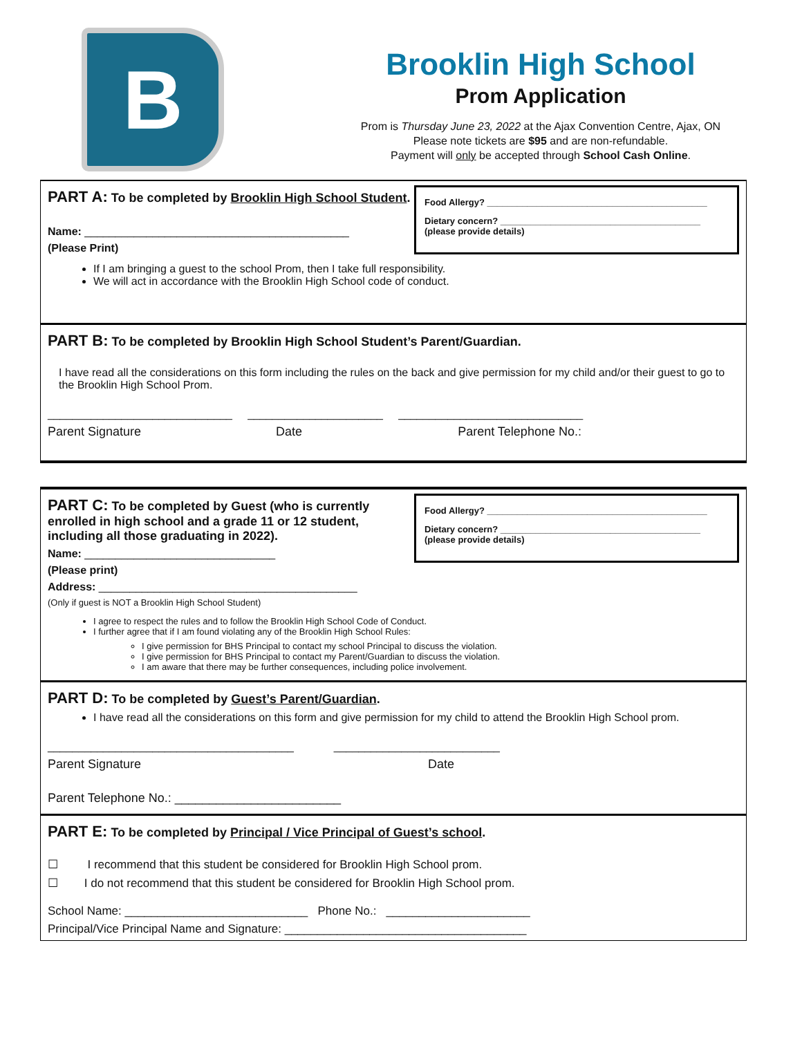B
Brooklin High School
Prom Application
Prom is Thursday June 23, 2022 at the Ajax Convention Centre, Ajax, ON
Please note tickets are $95 and are non-refundable.
Payment will only be accepted through School Cash Online.
PART A: To be completed by Brooklin High School Student.
Name: ___________________________________________
(Please Print)
Food Allergy? ____________________________________________
Dietary concern? ________________________________________
(please provide details)
If I am bringing a guest to the school Prom, then I take full responsibility.
We will act in accordance with the Brooklin High School code of conduct.
PART B: To be completed by Brooklin High School Student’s Parent/Guardian.
I have read all the considerations on this form including the rules on the back and give permission for my child and/or their guest to go to the Brooklin High School Prom.
______________________________ ______________________ ______________________________
Parent Signature Date Parent Telephone No.:
PART C: To be completed by Guest (who is currently enrolled in high school and a grade 11 or 12 student, including all those graduating in 2022).
Name: _______________________________
(Please print)
Address: __________________________________________
(Only if guest is NOT a Brooklin High School Student)
Food Allergy? ____________________________________________
Dietary concern? ________________________________________
(please provide details)
I agree to respect the rules and to follow the Brooklin High School Code of Conduct.
I further agree that if I am found violating any of the Brooklin High School Rules:
I give permission for BHS Principal to contact my school Principal to discuss the violation.
I give permission for BHS Principal to contact my Parent/Guardian to discuss the violation.
I am aware that there may be further consequences, including police involvement.
PART D: To be completed by Guest’s Parent/Guardian.
I have read all the considerations on this form and give permission for my child to attend the Brooklin High School prom.
________________________________________ ___________________________
Parent Signature Date
Parent Telephone No.: ________________________
PART E: To be completed by Principal / Vice Principal of Guest’s school.
☐ I recommend that this student be considered for Brooklin High School prom.
☐ I do not recommend that this student be considered for Brooklin High School prom.
School Name: ____________________________ Phone No.: ______________________
Principal/Vice Principal Name and Signature: _____________________________________